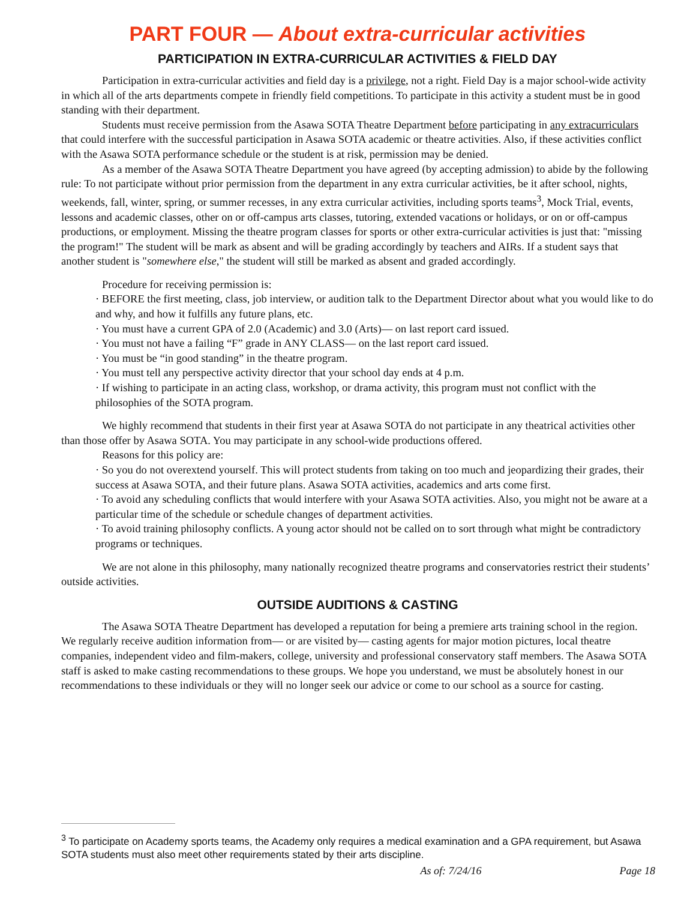PART FOUR — About extra-curricular activities
PARTICIPATION IN EXTRA-CURRICULAR ACTIVITIES & FIELD DAY
Participation in extra-curricular activities and field day is a privilege, not a right. Field Day is a major school-wide activity in which all of the arts departments compete in friendly field competitions. To participate in this activity a student must be in good standing with their department.
Students must receive permission from the Asawa SOTA Theatre Department before participating in any extracurriculars that could interfere with the successful participation in Asawa SOTA academic or theatre activities. Also, if these activities conflict with the Asawa SOTA performance schedule or the student is at risk, permission may be denied.
As a member of the Asawa SOTA Theatre Department you have agreed (by accepting admission) to abide by the following rule: To not participate without prior permission from the department in any extra curricular activities, be it after school, nights, weekends, fall, winter, spring, or summer recesses, in any extra curricular activities, including sports teams<sup>3</sup>, Mock Trial, events, lessons and academic classes, other on or off-campus arts classes, tutoring, extended vacations or holidays, or on or off-campus productions, or employment. Missing the theatre program classes for sports or other extra-curricular activities is just that: "missing the program!" The student will be mark as absent and will be grading accordingly by teachers and AIRs. If a student says that another student is "somewhere else," the student will still be marked as absent and graded accordingly.
Procedure for receiving permission is:
· BEFORE the first meeting, class, job interview, or audition talk to the Department Director about what you would like to do and why, and how it fulfills any future plans, etc.
· You must have a current GPA of 2.0 (Academic) and 3.0 (Arts)— on last report card issued.
· You must not have a failing “F” grade in ANY CLASS— on the last report card issued.
· You must be “in good standing” in the theatre program.
· You must tell any perspective activity director that your school day ends at 4 p.m.
· If wishing to participate in an acting class, workshop, or drama activity, this program must not conflict with the philosophies of the SOTA program.
We highly recommend that students in their first year at Asawa SOTA do not participate in any theatrical activities other than those offer by Asawa SOTA. You may participate in any school-wide productions offered.
Reasons for this policy are:
· So you do not overextend yourself. This will protect students from taking on too much and jeopardizing their grades, their success at Asawa SOTA, and their future plans. Asawa SOTA activities, academics and arts come first.
· To avoid any scheduling conflicts that would interfere with your Asawa SOTA activities. Also, you might not be aware at a particular time of the schedule or schedule changes of department activities.
· To avoid training philosophy conflicts. A young actor should not be called on to sort through what might be contradictory programs or techniques.
We are not alone in this philosophy, many nationally recognized theatre programs and conservatories restrict their students’ outside activities.
OUTSIDE AUDITIONS & CASTING
The Asawa SOTA Theatre Department has developed a reputation for being a premiere arts training school in the region. We regularly receive audition information from— or are visited by— casting agents for major motion pictures, local theatre companies, independent video and film-makers, college, university and professional conservatory staff members. The Asawa SOTA staff is asked to make casting recommendations to these groups. We hope you understand, we must be absolutely honest in our recommendations to these individuals or they will no longer seek our advice or come to our school as a source for casting.
<sup>3</sup> To participate on Academy sports teams, the Academy only requires a medical examination and a GPA requirement, but Asawa SOTA students must also meet other requirements stated by their arts discipline.
As of: 7/24/16 Page 18